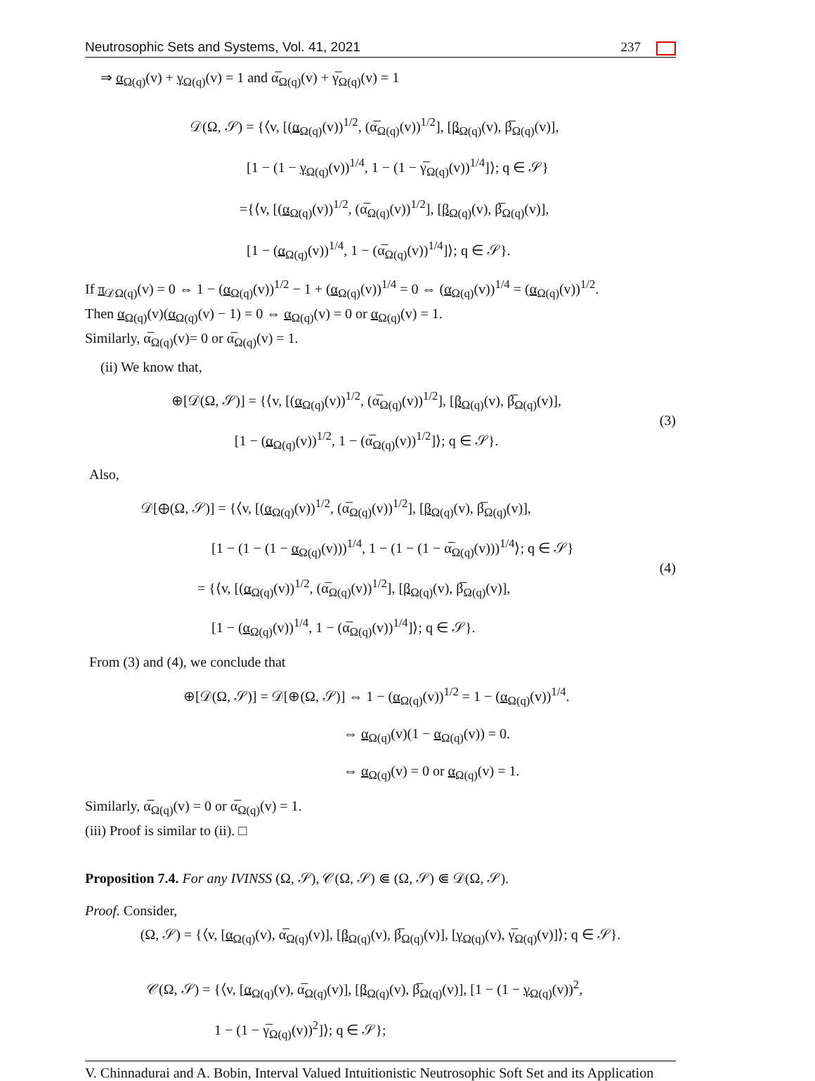Neutrosophic Sets and Systems, Vol. 41, 2021 237
⇒ α<sub>Ω(q)</sub>(v) + γ<sub>Ω(q)</sub>(v) = 1 and α̅<sub>Ω(q)</sub>(v) + γ̅<sub>Ω(q)</sub>(v) = 1
𝒟(Ω, 𝒮) = {⟨v, [(α<sub>Ω(q)</sub>(v))<sup>1/2</sup>, (α̅<sub>Ω(q)</sub>(v))<sup>1/2</sup>], [β<sub>Ω(q)</sub>(v), β̅<sub>Ω(q)</sub>(v)],
    [1 − (1 − γ<sub>Ω(q)</sub>(v))<sup>1/4</sup>, 1 − (1 − γ̅<sub>Ω(q)</sub>(v))<sup>1/4</sup>]⟩; q ∈ 𝒮}
    ={⟨v, [(α<sub>Ω(q)</sub>(v))<sup>1/2</sup>, (α̅<sub>Ω(q)</sub>(v))<sup>1/2</sup>], [β<sub>Ω(q)</sub>(v), β̅<sub>Ω(q)</sub>(v)],
    [1 − (α<sub>Ω(q)</sub>(v))<sup>1/4</sup>, 1 − (α̅<sub>Ω(q)</sub>(v))<sup>1/4</sup>]⟩; q ∈ 𝒮}.
If π<sub>𝒟Ω(q)</sub>(v) = 0 ⇔ 1 − (α<sub>Ω(q)</sub>(v))<sup>1/2</sup> − 1 + (α<sub>Ω(q)</sub>(v))<sup>1/4</sup> = 0 ⇔ (α<sub>Ω(q)</sub>(v))<sup>1/4</sup> = (α<sub>Ω(q)</sub>(v))<sup>1/2</sup>.
Then α<sub>Ω(q)</sub>(v)(α<sub>Ω(q)</sub>(v) − 1) = 0 ⇔ α<sub>Ω(q)</sub>(v) = 0 or α<sub>Ω(q)</sub>(v) = 1.
Similarly, α̅<sub>Ω(q)</sub>(v)= 0 or α̅<sub>Ω(q)</sub>(v) = 1.
(ii) We know that,
⊕[𝒟(Ω, 𝒮)] = {⟨v, [(α<sub>Ω(q)</sub>(v))<sup>1/2</sup>, (α̅<sub>Ω(q)</sub>(v))<sup>1/2</sup>], [β<sub>Ω(q)</sub>(v), β̅<sub>Ω(q)</sub>(v)],
[1 − (α<sub>Ω(q)</sub>(v))<sup>1/2</sup>, 1 − (α̅<sub>Ω(q)</sub>(v))<sup>1/2</sup>]⟩; q ∈ 𝒮}.
(3)
Also,
𝒟[⊕(Ω, 𝒮)] = {⟨v, [(α<sub>Ω(q)</sub>(v))<sup>1/2</sup>, (α̅<sub>Ω(q)</sub>(v))<sup>1/2</sup>], [β<sub>Ω(q)</sub>(v), β̅<sub>Ω(q)</sub>(v)],
     [1 − (1 − (1 − α<sub>Ω(q)</sub>(v)))<sup>1/4</sup>, 1 − (1 − (1 − α̅<sub>Ω(q)</sub>(v)))<sup>1/4</sup>⟩; q ∈ 𝒮}
    = {⟨v, [(α<sub>Ω(q)</sub>(v))<sup>1/2</sup>, (α̅<sub>Ω(q)</sub>(v))<sup>1/2</sup>], [β<sub>Ω(q)</sub>(v), β̅<sub>Ω(q)</sub>(v)],
     [1 − (α<sub>Ω(q)</sub>(v))<sup>1/4</sup>, 1 − (α̅<sub>Ω(q)</sub>(v))<sup>1/4</sup>]⟩; q ∈ 𝒮}.
(4)
From (3) and (4), we conclude that
⊕[𝒟(Ω, 𝒮)] = 𝒟[⊕(Ω, 𝒮)] ⇔ 1 − (α<sub>Ω(q)</sub>(v))<sup>1/2</sup> = 1 − (α<sub>Ω(q)</sub>(v))<sup>1/4</sup>.
⇔ α<sub>Ω(q)</sub>(v)(1 − α<sub>Ω(q)</sub>(v)) = 0.
⇔ α<sub>Ω(q)</sub>(v) = 0 or α<sub>Ω(q)</sub>(v) = 1.
Similarly, α̅<sub>Ω(q)</sub>(v) = 0 or α̅<sub>Ω(q)</sub>(v) = 1.
(iii) Proof is similar to (ii). □
Proposition 7.4. For any IVINSS (Ω, 𝒮), 𝒞(Ω, 𝒮) ⋐ (Ω, 𝒮) ⋐ 𝒟(Ω, 𝒮).
Proof. Consider,
(Ω, 𝒮) = {⟨v, [α<sub>Ω(q)</sub>(v), α̅<sub>Ω(q)</sub>(v)], [β<sub>Ω(q)</sub>(v), β̅<sub>Ω(q)</sub>(v)], [γ<sub>Ω(q)</sub>(v), γ̅<sub>Ω(q)</sub>(v)]⟩; q ∈ 𝒮}.
𝒞(Ω, 𝒮) = {⟨v, [α<sub>Ω(q)</sub>(v), α̅<sub>Ω(q)</sub>(v)], [β<sub>Ω(q)</sub>(v), β̅<sub>Ω(q)</sub>(v)], [1 − (1 − γ<sub>Ω(q)</sub>(v))<sup>2</sup>,
1 − (1 − γ̅<sub>Ω(q)</sub>(v))<sup>2</sup>]⟩; q ∈ 𝒮};
V. Chinnadurai and A. Bobin, Interval Valued Intuitionistic Neutrosophic Soft Set and its Application